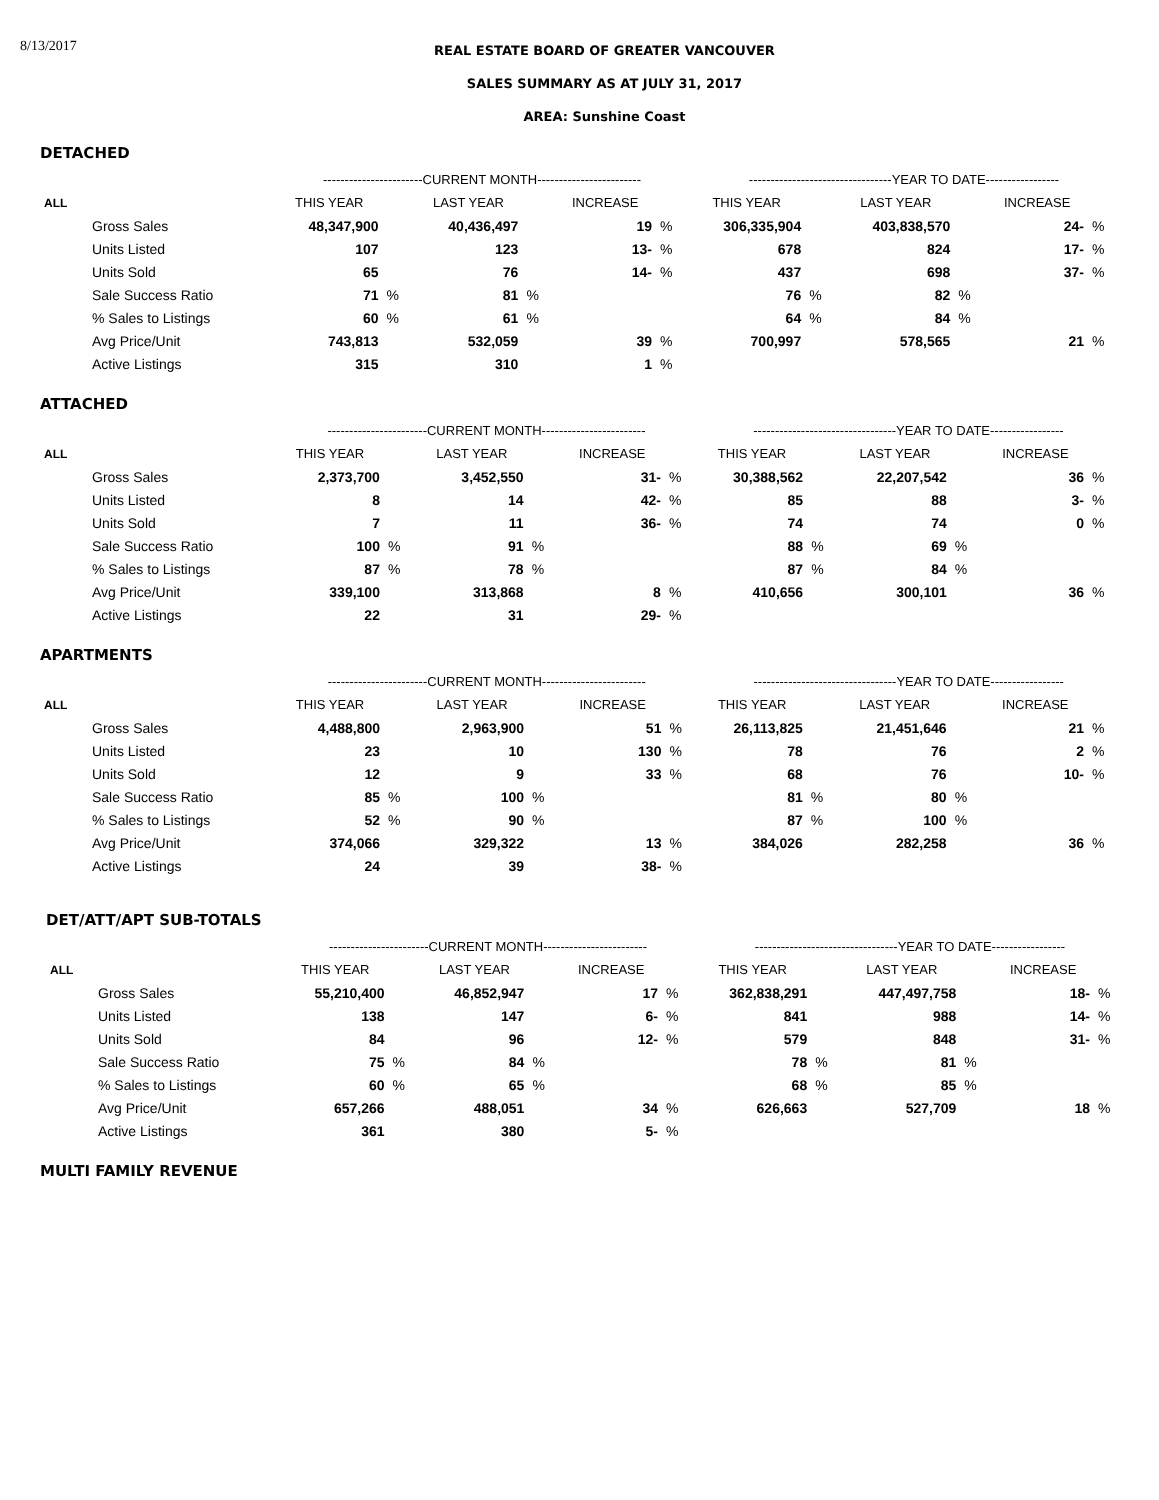8/13/2017
REAL ESTATE BOARD OF GREATER VANCOUVER
SALES SUMMARY AS AT JULY 31, 2017
AREA: Sunshine Coast
DETACHED
| | -----------------------CURRENT MONTH------------------------ | | | | | | ---------------------------------YEAR TO DATE----------------- | | | | | |
| --- | --- | --- | --- | --- | --- | --- | --- | --- | --- | --- | --- | --- |
| ALL | THIS YEAR | | LAST YEAR | | INCREASE | | THIS YEAR | | LAST YEAR | | INCREASE | |
| Gross Sales | 48,347,900 | | 40,436,497 | | 19 | % | 306,335,904 | | 403,838,570 | | 24- | % |
| Units Listed | 107 | | 123 | | 13- | % | 678 | | 824 | | 17- | % |
| Units Sold | 65 | | 76 | | 14- | % | 437 | | 698 | | 37- | % |
| Sale Success Ratio | 71 | % | 81 | % | | | 76 | % | 82 | % | | |
| % Sales to Listings | 60 | % | 61 | % | | | 64 | % | 84 | % | | |
| Avg Price/Unit | 743,813 | | 532,059 | | 39 | % | 700,997 | | 578,565 | | 21 | % |
| Active Listings | 315 | | 310 | | 1 | % | | | | | | |
ATTACHED
| | -----------------------CURRENT MONTH------------------------ | | | | | | ---------------------------------YEAR TO DATE----------------- | | | | | |
| --- | --- | --- | --- | --- | --- | --- | --- | --- | --- | --- | --- | --- |
| ALL | THIS YEAR | | LAST YEAR | | INCREASE | | THIS YEAR | | LAST YEAR | | INCREASE | |
| Gross Sales | 2,373,700 | | 3,452,550 | | 31- | % | 30,388,562 | | 22,207,542 | | 36 | % |
| Units Listed | 8 | | 14 | | 42- | % | 85 | | 88 | | 3- | % |
| Units Sold | 7 | | 11 | | 36- | % | 74 | | 74 | | 0 | % |
| Sale Success Ratio | 100 | % | 91 | % | | | 88 | % | 69 | % | | |
| % Sales to Listings | 87 | % | 78 | % | | | 87 | % | 84 | % | | |
| Avg Price/Unit | 339,100 | | 313,868 | | 8 | % | 410,656 | | 300,101 | | 36 | % |
| Active Listings | 22 | | 31 | | 29- | % | | | | | | |
APARTMENTS
| | -----------------------CURRENT MONTH------------------------ | | | | | | ---------------------------------YEAR TO DATE----------------- | | | | | |
| --- | --- | --- | --- | --- | --- | --- | --- | --- | --- | --- | --- | --- |
| ALL | THIS YEAR | | LAST YEAR | | INCREASE | | THIS YEAR | | LAST YEAR | | INCREASE | |
| Gross Sales | 4,488,800 | | 2,963,900 | | 51 | % | 26,113,825 | | 21,451,646 | | 21 | % |
| Units Listed | 23 | | 10 | | 130 | % | 78 | | 76 | | 2 | % |
| Units Sold | 12 | | 9 | | 33 | % | 68 | | 76 | | 10- | % |
| Sale Success Ratio | 85 | % | 100 | % | | | 81 | % | 80 | % | | |
| % Sales to Listings | 52 | % | 90 | % | | | 87 | % | 100 | % | | |
| Avg Price/Unit | 374,066 | | 329,322 | | 13 | % | 384,026 | | 282,258 | | 36 | % |
| Active Listings | 24 | | 39 | | 38- | % | | | | | | |
DET/ATT/APT SUB-TOTALS
| | -----------------------CURRENT MONTH------------------------ | | | | | | ---------------------------------YEAR TO DATE----------------- | | | | | |
| --- | --- | --- | --- | --- | --- | --- | --- | --- | --- | --- | --- | --- |
| ALL | THIS YEAR | | LAST YEAR | | INCREASE | | THIS YEAR | | LAST YEAR | | INCREASE | |
| Gross Sales | 55,210,400 | | 46,852,947 | | 17 | % | 362,838,291 | | 447,497,758 | | 18- | % |
| Units Listed | 138 | | 147 | | 6- | % | 841 | | 988 | | 14- | % |
| Units Sold | 84 | | 96 | | 12- | % | 579 | | 848 | | 31- | % |
| Sale Success Ratio | 75 | % | 84 | % | | | 78 | % | 81 | % | | |
| % Sales to Listings | 60 | % | 65 | % | | | 68 | % | 85 | % | | |
| Avg Price/Unit | 657,266 | | 488,051 | | 34 | % | 626,663 | | 527,709 | | 18 | % |
| Active Listings | 361 | | 380 | | 5- | % | | | | | | |
MULTI FAMILY REVENUE